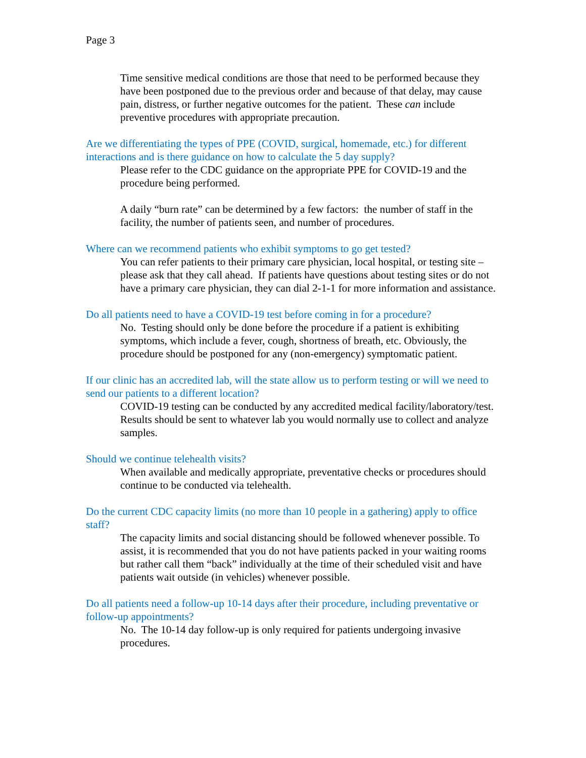Page 3
Time sensitive medical conditions are those that need to be performed because they have been postponed due to the previous order and because of that delay, may cause pain, distress, or further negative outcomes for the patient. These can include preventive procedures with appropriate precaution.
Are we differentiating the types of PPE (COVID, surgical, homemade, etc.) for different interactions and is there guidance on how to calculate the 5 day supply?
Please refer to the CDC guidance on the appropriate PPE for COVID-19 and the procedure being performed.
A daily “burn rate” can be determined by a few factors: the number of staff in the facility, the number of patients seen, and number of procedures.
Where can we recommend patients who exhibit symptoms to go get tested?
You can refer patients to their primary care physician, local hospital, or testing site – please ask that they call ahead. If patients have questions about testing sites or do not have a primary care physician, they can dial 2-1-1 for more information and assistance.
Do all patients need to have a COVID-19 test before coming in for a procedure?
No. Testing should only be done before the procedure if a patient is exhibiting symptoms, which include a fever, cough, shortness of breath, etc. Obviously, the procedure should be postponed for any (non-emergency) symptomatic patient.
If our clinic has an accredited lab, will the state allow us to perform testing or will we need to send our patients to a different location?
COVID-19 testing can be conducted by any accredited medical facility/laboratory/test. Results should be sent to whatever lab you would normally use to collect and analyze samples.
Should we continue telehealth visits?
When available and medically appropriate, preventative checks or procedures should continue to be conducted via telehealth.
Do the current CDC capacity limits (no more than 10 people in a gathering) apply to office staff?
The capacity limits and social distancing should be followed whenever possible. To assist, it is recommended that you do not have patients packed in your waiting rooms but rather call them “back” individually at the time of their scheduled visit and have patients wait outside (in vehicles) whenever possible.
Do all patients need a follow-up 10-14 days after their procedure, including preventative or follow-up appointments?
No. The 10-14 day follow-up is only required for patients undergoing invasive procedures.